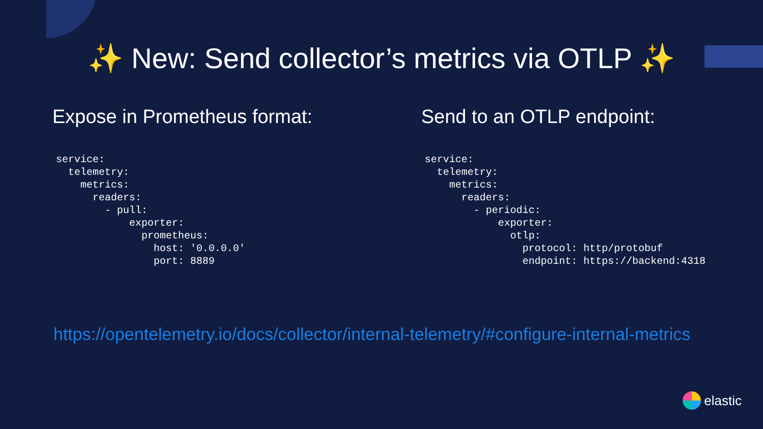✨ New: Send collector’s metrics via OTLP ✨
Expose in Prometheus format:
service:
  telemetry:
    metrics:
      readers:
        - pull:
            exporter:
              prometheus:
                host: '0.0.0.0'
                port: 8889
Send to an OTLP endpoint:
service:
  telemetry:
    metrics:
      readers:
        - periodic:
            exporter:
              otlp:
                protocol: http/protobuf
                endpoint: https://backend:4318
https://opentelemetry.io/docs/collector/internal-telemetry/#configure-internal-metrics
elastic